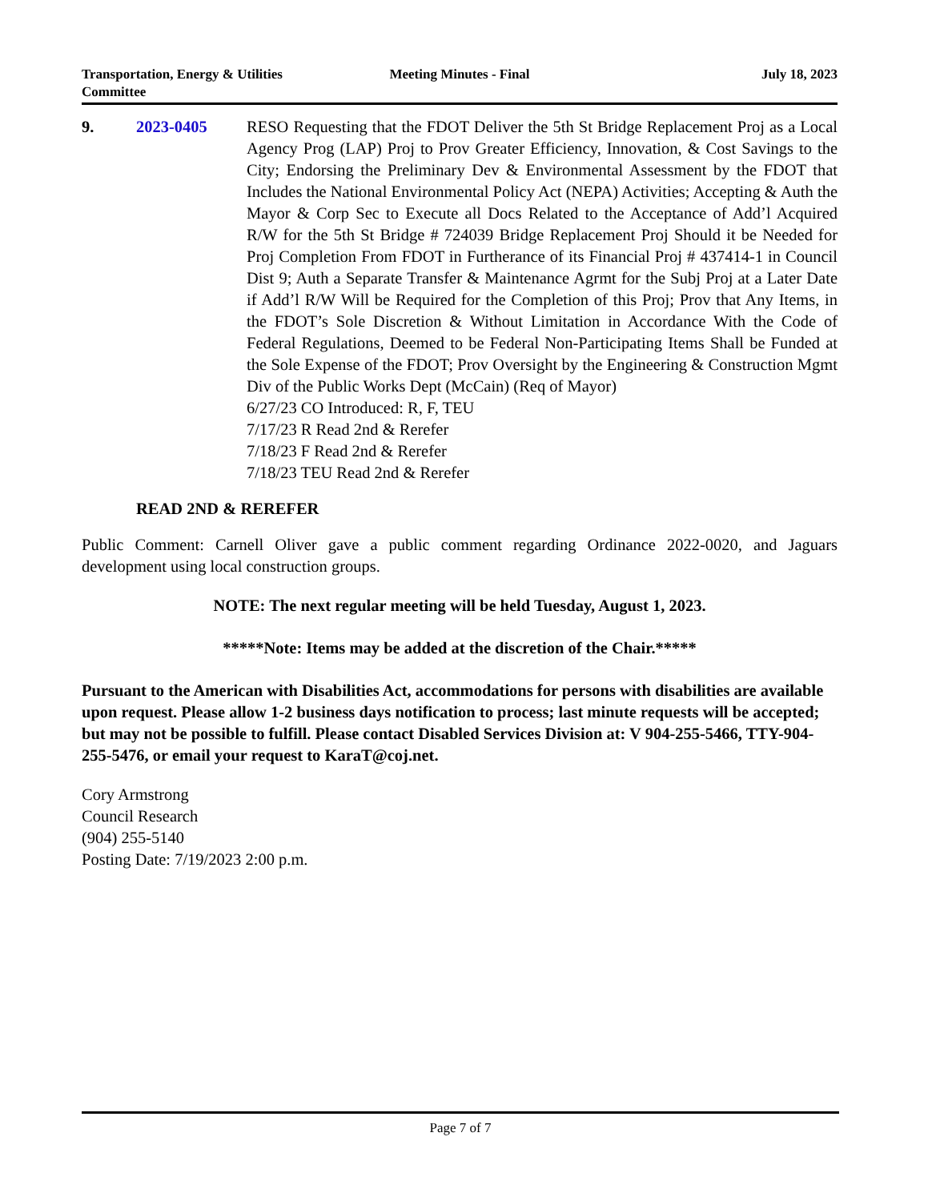Transportation, Energy & Utilities
Committee
Meeting Minutes - Final July 18, 2023
9. 2023-0405 RESO Requesting that the FDOT Deliver the 5th St Bridge Replacement Proj as a Local Agency Prog (LAP) Proj to Prov Greater Efficiency, Innovation, & Cost Savings to the City; Endorsing the Preliminary Dev & Environmental Assessment by the FDOT that Includes the National Environmental Policy Act (NEPA) Activities; Accepting & Auth the Mayor & Corp Sec to Execute all Docs Related to the Acceptance of Add’l Acquired R/W for the 5th St Bridge # 724039 Bridge Replacement Proj Should it be Needed for Proj Completion From FDOT in Furtherance of its Financial Proj # 437414-1 in Council Dist 9; Auth a Separate Transfer & Maintenance Agrmt for the Subj Proj at a Later Date if Add’l R/W Will be Required for the Completion of this Proj; Prov that Any Items, in the FDOT’s Sole Discretion & Without Limitation in Accordance With the Code of Federal Regulations, Deemed to be Federal Non-Participating Items Shall be Funded at the Sole Expense of the FDOT; Prov Oversight by the Engineering & Construction Mgmt Div of the Public Works Dept (McCain) (Req of Mayor)
6/27/23 CO Introduced: R, F, TEU
7/17/23 R Read 2nd & Rerefer
7/18/23 F Read 2nd & Rerefer
7/18/23 TEU Read 2nd & Rerefer
READ 2ND & REREFER
Public Comment: Carnell Oliver gave a public comment regarding Ordinance 2022-0020, and Jaguars development using local construction groups.
NOTE: The next regular meeting will be held Tuesday, August 1, 2023.
*****Note: Items may be added at the discretion of the Chair.*****
Pursuant to the American with Disabilities Act, accommodations for persons with disabilities are available upon request. Please allow 1-2 business days notification to process; last minute requests will be accepted; but may not be possible to fulfill. Please contact Disabled Services Division at: V 904-255-5466, TTY-904-255-5476, or email your request to KaraT@coj.net.
Cory Armstrong
Council Research
(904) 255-5140
Posting Date: 7/19/2023 2:00 p.m.
Page 7 of 7